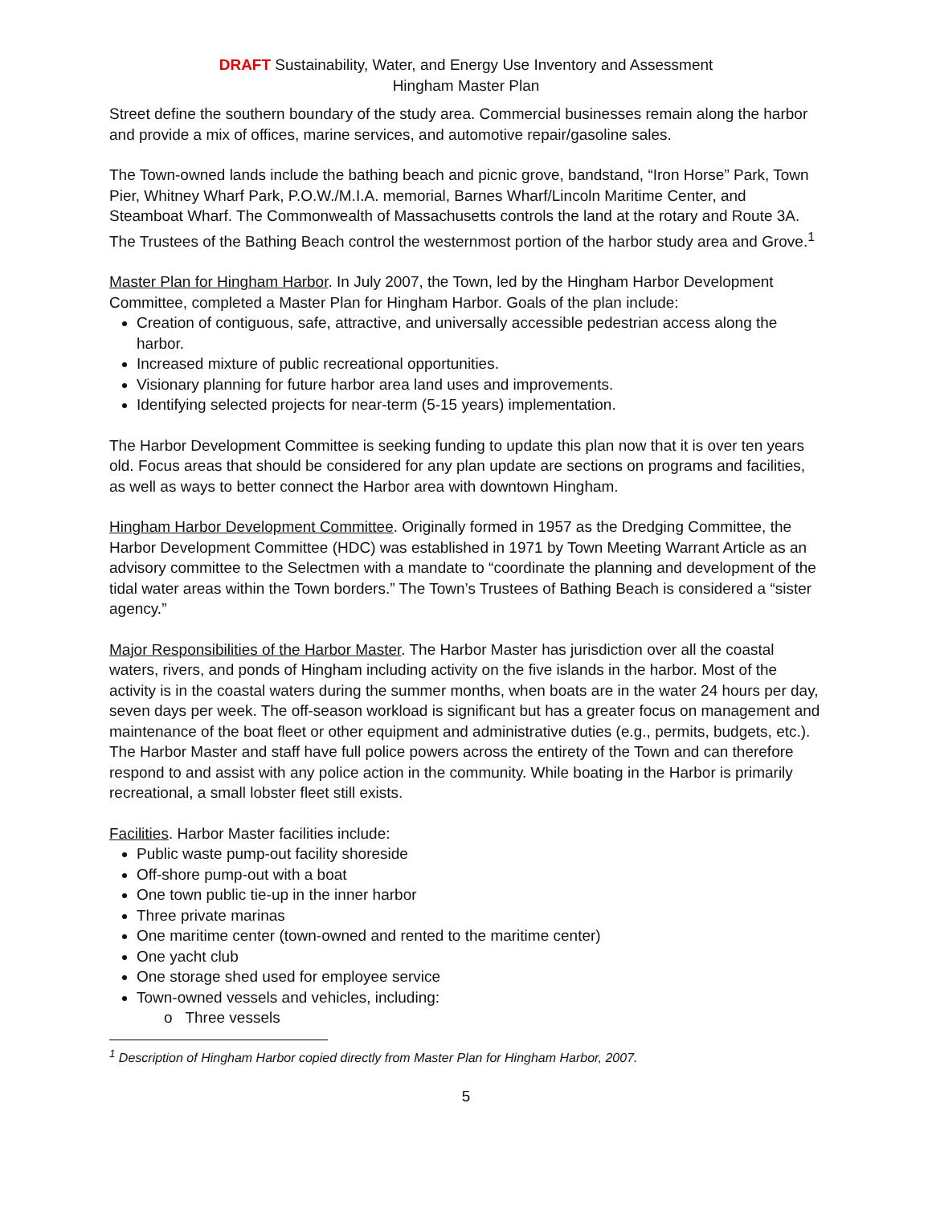DRAFT Sustainability, Water, and Energy Use Inventory and Assessment
Hingham Master Plan
Street define the southern boundary of the study area. Commercial businesses remain along the harbor and provide a mix of offices, marine services, and automotive repair/gasoline sales.
The Town-owned lands include the bathing beach and picnic grove, bandstand, “Iron Horse” Park, Town Pier, Whitney Wharf Park, P.O.W./M.I.A. memorial, Barnes Wharf/Lincoln Maritime Center, and Steamboat Wharf. The Commonwealth of Massachusetts controls the land at the rotary and Route 3A. The Trustees of the Bathing Beach control the westernmost portion of the harbor study area and Grove.<sup>1</sup>
Master Plan for Hingham Harbor. In July 2007, the Town, led by the Hingham Harbor Development Committee, completed a Master Plan for Hingham Harbor. Goals of the plan include:
Creation of contiguous, safe, attractive, and universally accessible pedestrian access along the harbor.
Increased mixture of public recreational opportunities.
Visionary planning for future harbor area land uses and improvements.
Identifying selected projects for near-term (5-15 years) implementation.
The Harbor Development Committee is seeking funding to update this plan now that it is over ten years old. Focus areas that should be considered for any plan update are sections on programs and facilities, as well as ways to better connect the Harbor area with downtown Hingham.
Hingham Harbor Development Committee. Originally formed in 1957 as the Dredging Committee, the Harbor Development Committee (HDC) was established in 1971 by Town Meeting Warrant Article as an advisory committee to the Selectmen with a mandate to “coordinate the planning and development of the tidal water areas within the Town borders.” The Town’s Trustees of Bathing Beach is considered a “sister agency.”
Major Responsibilities of the Harbor Master. The Harbor Master has jurisdiction over all the coastal waters, rivers, and ponds of Hingham including activity on the five islands in the harbor. Most of the activity is in the coastal waters during the summer months, when boats are in the water 24 hours per day, seven days per week. The off-season workload is significant but has a greater focus on management and maintenance of the boat fleet or other equipment and administrative duties (e.g., permits, budgets, etc.). The Harbor Master and staff have full police powers across the entirety of the Town and can therefore respond to and assist with any police action in the community. While boating in the Harbor is primarily recreational, a small lobster fleet still exists.
Facilities. Harbor Master facilities include:
Public waste pump-out facility shoreside
Off-shore pump-out with a boat
One town public tie-up in the inner harbor
Three private marinas
One maritime center (town-owned and rented to the maritime center)
One yacht club
One storage shed used for employee service
Town-owned vessels and vehicles, including:
o Three vessels
<sup>1</sup> Description of Hingham Harbor copied directly from Master Plan for Hingham Harbor, 2007.
5